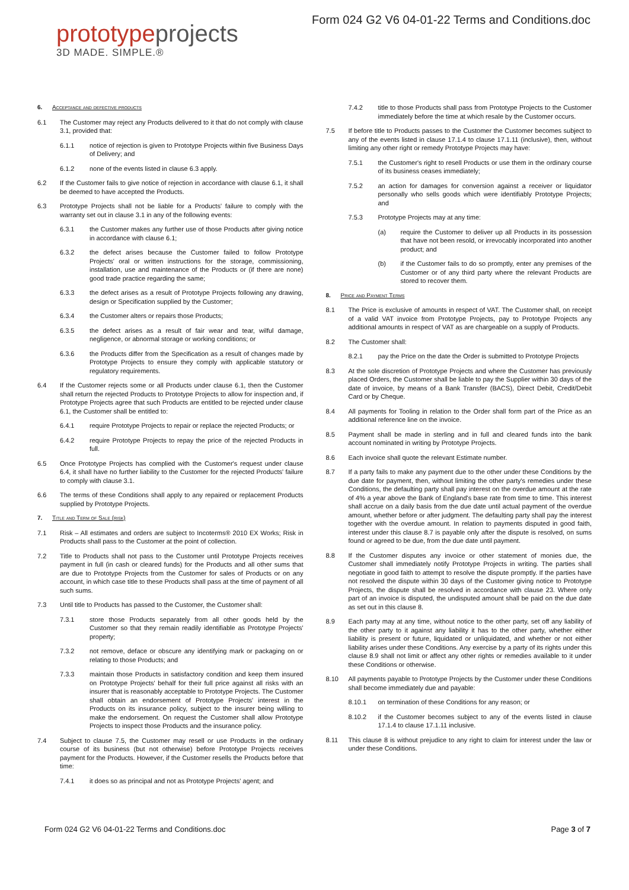prototypeprojects
3D MADE. SIMPLE.®
Form 024 G2 V6 04-01-22 Terms and Conditions.doc
6. Acceptance and defective products
6.1 The Customer may reject any Products delivered to it that do not comply with clause 3.1, provided that:
6.1.1 notice of rejection is given to Prototype Projects within five Business Days of Delivery; and
6.1.2 none of the events listed in clause 6.3 apply.
6.2 If the Customer fails to give notice of rejection in accordance with clause 6.1, it shall be deemed to have accepted the Products.
6.3 Prototype Projects shall not be liable for a Products' failure to comply with the warranty set out in clause 3.1 in any of the following events:
6.3.1 the Customer makes any further use of those Products after giving notice in accordance with clause 6.1;
6.3.2 the defect arises because the Customer failed to follow Prototype Projects' oral or written instructions for the storage, commissioning, installation, use and maintenance of the Products or (if there are none) good trade practice regarding the same;
6.3.3 the defect arises as a result of Prototype Projects following any drawing, design or Specification supplied by the Customer;
6.3.4 the Customer alters or repairs those Products;
6.3.5 the defect arises as a result of fair wear and tear, wilful damage, negligence, or abnormal storage or working conditions; or
6.3.6 the Products differ from the Specification as a result of changes made by Prototype Projects to ensure they comply with applicable statutory or regulatory requirements.
6.4 If the Customer rejects some or all Products under clause 6.1, then the Customer shall return the rejected Products to Prototype Projects to allow for inspection and, if Prototype Projects agree that such Products are entitled to be rejected under clause 6.1, the Customer shall be entitled to:
6.4.1 require Prototype Projects to repair or replace the rejected Products; or
6.4.2 require Prototype Projects to repay the price of the rejected Products in full.
6.5 Once Prototype Projects has complied with the Customer's request under clause 6.4, it shall have no further liability to the Customer for the rejected Products' failure to comply with clause 3.1.
6.6 The terms of these Conditions shall apply to any repaired or replacement Products supplied by Prototype Projects.
7. Title and Term of Sale (risk)
7.1 Risk – All estimates and orders are subject to Incoterms® 2010 EX Works; Risk in Products shall pass to the Customer at the point of collection.
7.2 Title to Products shall not pass to the Customer until Prototype Projects receives payment in full (in cash or cleared funds) for the Products and all other sums that are due to Prototype Projects from the Customer for sales of Products or on any account, in which case title to these Products shall pass at the time of payment of all such sums.
7.3 Until title to Products has passed to the Customer, the Customer shall:
7.3.1 store those Products separately from all other goods held by the Customer so that they remain readily identifiable as Prototype Projects' property;
7.3.2 not remove, deface or obscure any identifying mark or packaging on or relating to those Products; and
7.3.3 maintain those Products in satisfactory condition and keep them insured on Prototype Projects' behalf for their full price against all risks with an insurer that is reasonably acceptable to Prototype Projects. The Customer shall obtain an endorsement of Prototype Projects' interest in the Products on its insurance policy, subject to the insurer being willing to make the endorsement. On request the Customer shall allow Prototype Projects to inspect those Products and the insurance policy.
7.4 Subject to clause 7.5, the Customer may resell or use Products in the ordinary course of its business (but not otherwise) before Prototype Projects receives payment for the Products. However, if the Customer resells the Products before that time:
7.4.1 it does so as principal and not as Prototype Projects' agent; and
7.4.2 title to those Products shall pass from Prototype Projects to the Customer immediately before the time at which resale by the Customer occurs.
7.5 If before title to Products passes to the Customer the Customer becomes subject to any of the events listed in clause 17.1.4 to clause 17.1.11 (inclusive), then, without limiting any other right or remedy Prototype Projects may have:
7.5.1 the Customer's right to resell Products or use them in the ordinary course of its business ceases immediately;
7.5.2 an action for damages for conversion against a receiver or liquidator personally who sells goods which were identifiably Prototype Projects; and
7.5.3 Prototype Projects may at any time:
(a) require the Customer to deliver up all Products in its possession that have not been resold, or irrevocably incorporated into another product; and
(b) if the Customer fails to do so promptly, enter any premises of the Customer or of any third party where the relevant Products are stored to recover them.
8. Price and Payment Terms
8.1 The Price is exclusive of amounts in respect of VAT. The Customer shall, on receipt of a valid VAT invoice from Prototype Projects, pay to Prototype Projects any additional amounts in respect of VAT as are chargeable on a supply of Products.
8.2 The Customer shall:
8.2.1 pay the Price on the date the Order is submitted to Prototype Projects
8.3 At the sole discretion of Prototype Projects and where the Customer has previously placed Orders, the Customer shall be liable to pay the Supplier within 30 days of the date of invoice, by means of a Bank Transfer (BACS), Direct Debit, Credit/Debit Card or by Cheque.
8.4 All payments for Tooling in relation to the Order shall form part of the Price as an additional reference line on the invoice.
8.5 Payment shall be made in sterling and in full and cleared funds into the bank account nominated in writing by Prototype Projects.
8.6 Each invoice shall quote the relevant Estimate number.
8.7 If a party fails to make any payment due to the other under these Conditions by the due date for payment, then, without limiting the other party's remedies under these Conditions, the defaulting party shall pay interest on the overdue amount at the rate of 4% a year above the Bank of England's base rate from time to time. This interest shall accrue on a daily basis from the due date until actual payment of the overdue amount, whether before or after judgment. The defaulting party shall pay the interest together with the overdue amount. In relation to payments disputed in good faith, interest under this clause 8.7 is payable only after the dispute is resolved, on sums found or agreed to be due, from the due date until payment.
8.8 If the Customer disputes any invoice or other statement of monies due, the Customer shall immediately notify Prototype Projects in writing. The parties shall negotiate in good faith to attempt to resolve the dispute promptly. If the parties have not resolved the dispute within 30 days of the Customer giving notice to Prototype Projects, the dispute shall be resolved in accordance with clause 23. Where only part of an invoice is disputed, the undisputed amount shall be paid on the due date as set out in this clause 8.
8.9 Each party may at any time, without notice to the other party, set off any liability of the other party to it against any liability it has to the other party, whether either liability is present or future, liquidated or unliquidated, and whether or not either liability arises under these Conditions. Any exercise by a party of its rights under this clause 8.9 shall not limit or affect any other rights or remedies available to it under these Conditions or otherwise.
8.10 All payments payable to Prototype Projects by the Customer under these Conditions shall become immediately due and payable:
8.10.1 on termination of these Conditions for any reason; or
8.10.2 if the Customer becomes subject to any of the events listed in clause 17.1.4 to clause 17.1.11 inclusive.
8.11 This clause 8 is without prejudice to any right to claim for interest under the law or under these Conditions.
Form 024 G2 V6 04-01-22 Terms and Conditions.doc Page 3 of 7